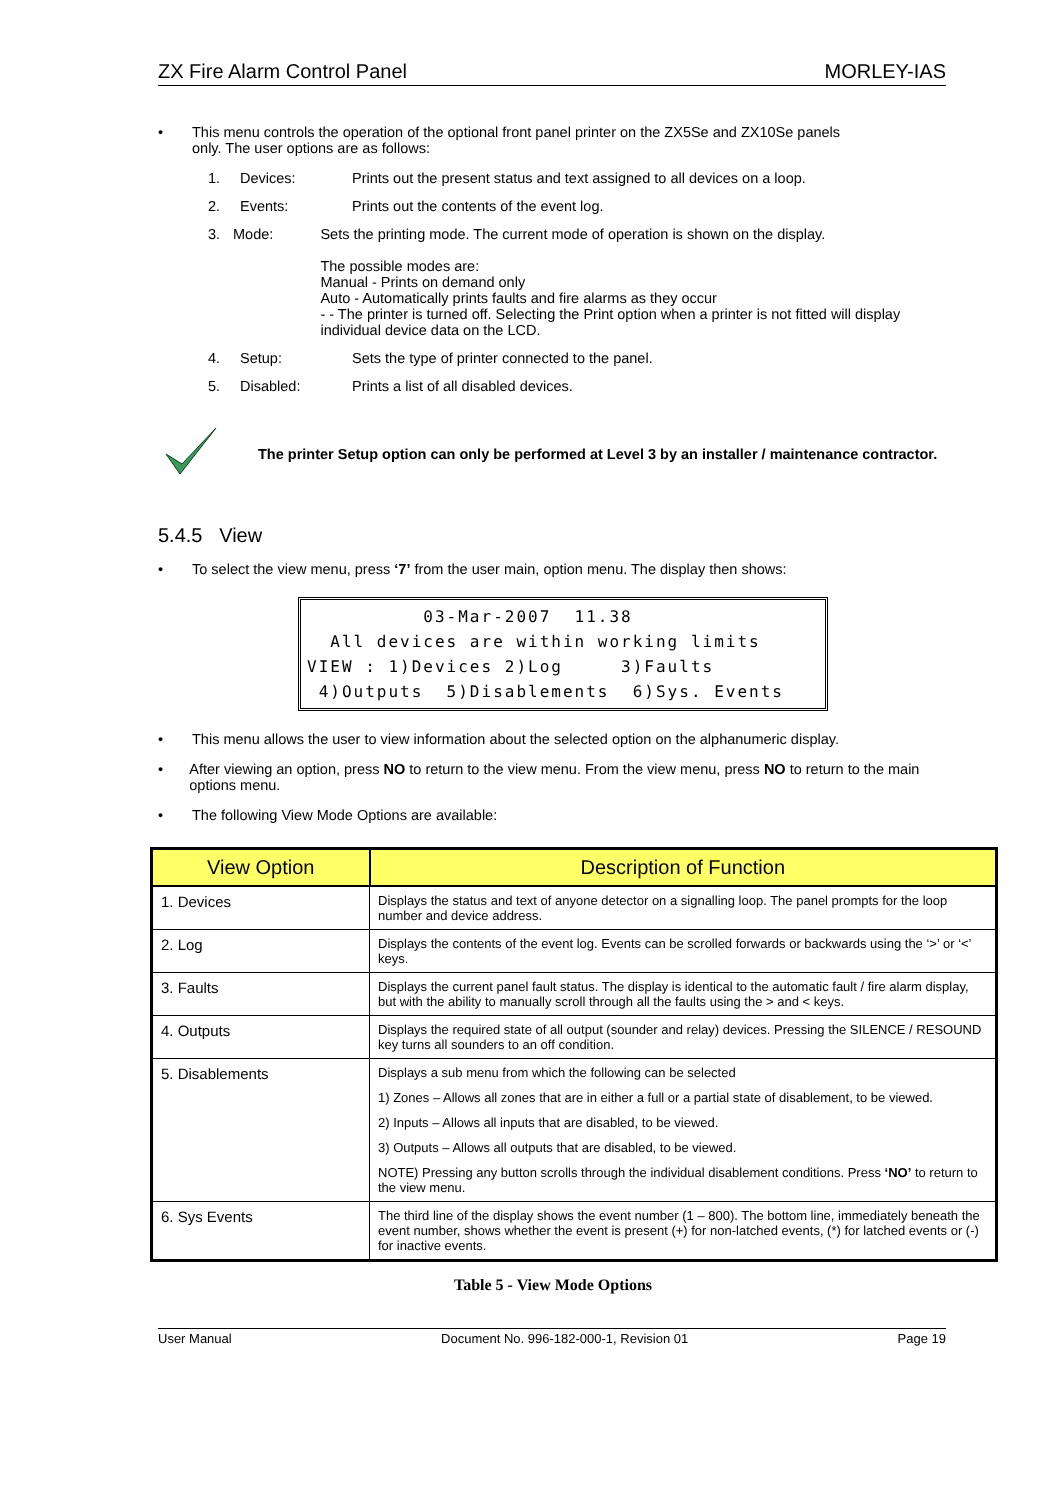ZX Fire Alarm Control Panel MORLEY-IAS
• This menu controls the operation of the optional front panel printer on the ZX5Se and ZX10Se panels
only. The user options are as follows:
1. Devices: Prints out the present status and text assigned to all devices on a loop.
2. Events: Prints out the contents of the event log.
3. Mode: Sets the printing mode. The current mode of operation is shown on the display.
The possible modes are:
Manual - Prints on demand only
Auto - Automatically prints faults and fire alarms as they occur
- - The printer is turned off. Selecting the Print option when a printer is not fitted will display individual device data on the LCD.
4. Setup: Sets the type of printer connected to the panel.
5. Disabled: Prints a list of all disabled devices.
The printer Setup option can only be performed at Level 3 by an installer / maintenance contractor.
5.4.5 View
• To select the view menu, press ‘7’ from the user main, option menu. The display then shows:
03-Mar-2007 11.38 All devices are within working limits VIEW : 1)Devices 2)Log 3)Faults 4)Outputs 5)Disablements 6)Sys. Events
• This menu allows the user to view information about the selected option on the alphanumeric display.
• After viewing an option, press NO to return to the view menu. From the view menu, press NO to return to the main options menu.
• The following View Mode Options are available:
| View Option | Description of Function |
| --- | --- |
| 1. Devices | Displays the status and text of anyone detector on a signalling loop. The panel prompts for the loop number and device address. |
| 2. Log | Displays the contents of the event log. Events can be scrolled forwards or backwards using the ‘>’ or ‘<’ keys. |
| 3. Faults | Displays the current panel fault status. The display is identical to the automatic fault / fire alarm display, but with the ability to manually scroll through all the faults using the > and < keys. |
| 4. Outputs | Displays the required state of all output (sounder and relay) devices. Pressing the SILENCE / RESOUND key turns all sounders to an off condition. |
| 5. Disablements | Displays a sub menu from which the following can be selected 1) Zones – Allows all zones that are in either a full or a partial state of disablement, to be viewed. 2) Inputs – Allows all inputs that are disabled, to be viewed. 3) Outputs – Allows all outputs that are disabled, to be viewed. NOTE) Pressing any button scrolls through the individual disablement conditions. Press ‘NO’ to return to the view menu. |
| 6. Sys Events | The third line of the display shows the event number (1 – 800). The bottom line, immediately beneath the event number, shows whether the event is present (+) for non-latched events, (*) for latched events or (-) for inactive events. |
Table 5 - View Mode Options
User Manual Document No. 996-182-000-1, Revision 01 Page 19